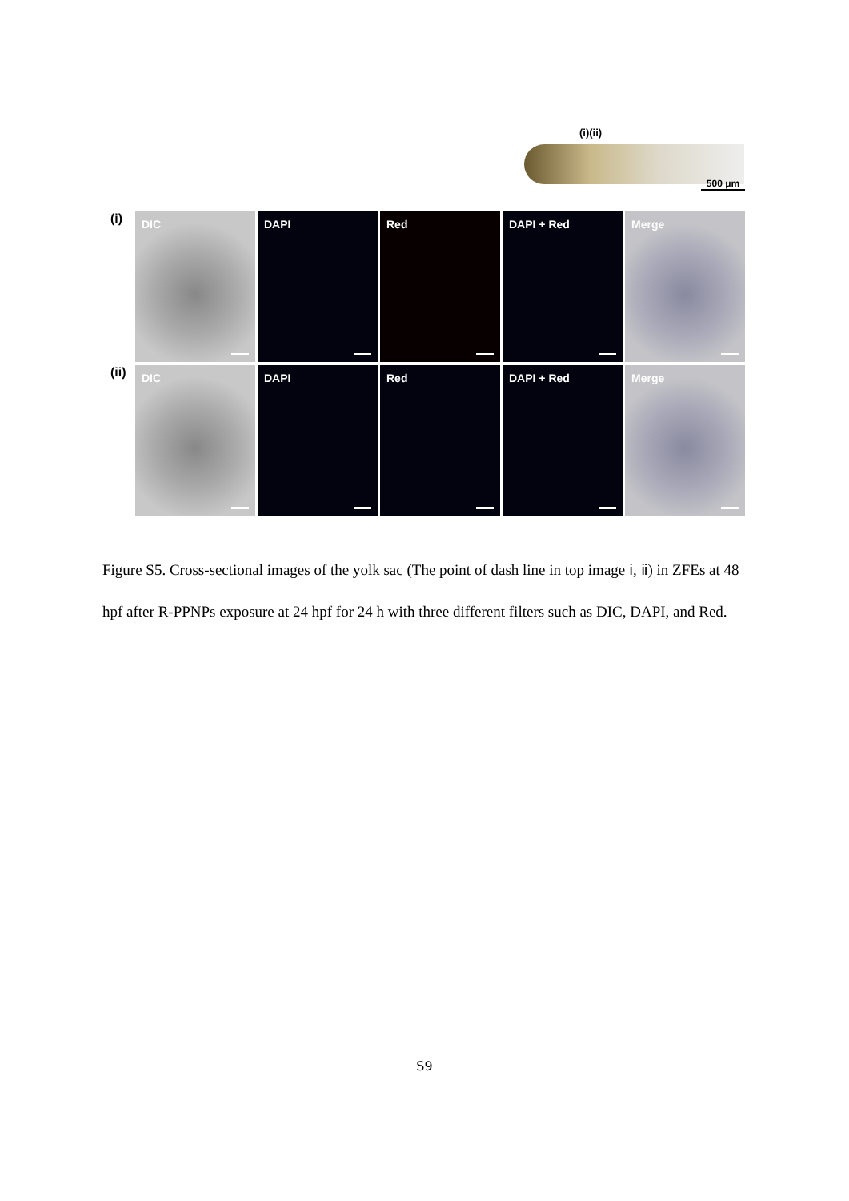(i)(ii)
500 μm
(i)
DIC
DAPI
Red
DAPI + Red
Merge
(ii)
DIC
DAPI
Red
DAPI + Red
Merge
Figure S5. Cross-sectional images of the yolk sac (The point of dash line in top image ⅰ, ⅱ) in ZFEs at 48 hpf after R-PPNPs exposure at 24 hpf for 24 h with three different filters such as DIC, DAPI, and Red.
S9